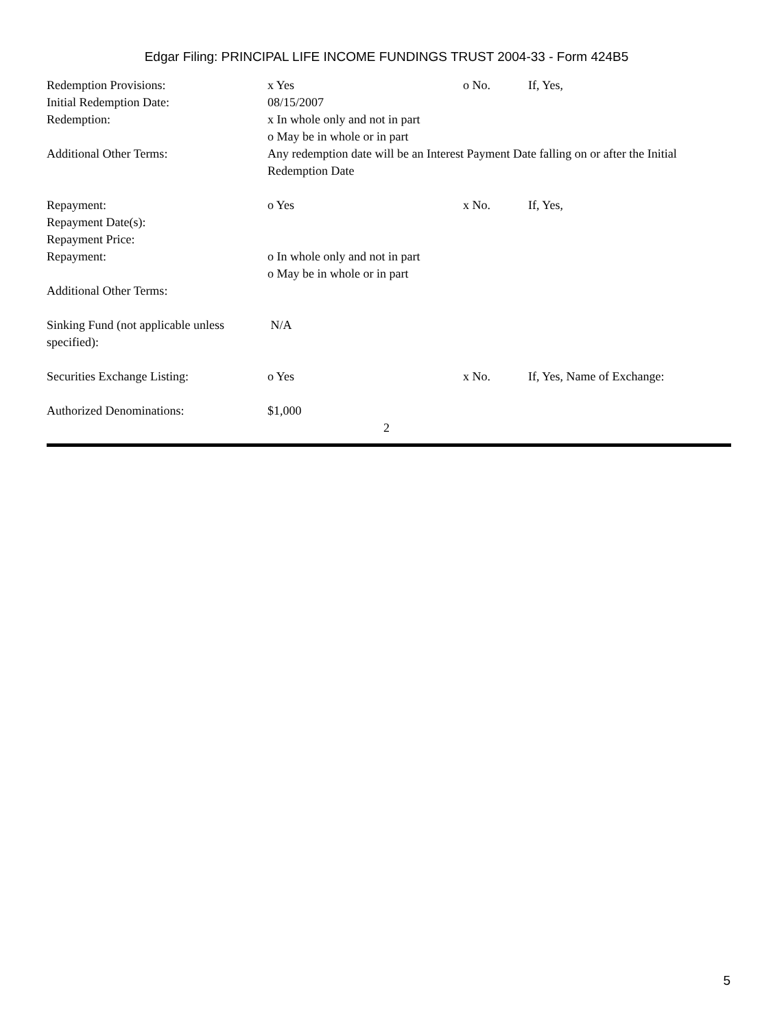Edgar Filing: PRINCIPAL LIFE INCOME FUNDINGS TRUST 2004-33 - Form 424B5
| Redemption Provisions: | x Yes | o No. | If, Yes, |
| Initial Redemption Date: | 08/15/2007 | | |
| Redemption: | x In whole only and not in part o May be in whole or in part | | |
| Additional Other Terms: | Any redemption date will be an Interest Payment Date falling on or after the Initial Redemption Date | | |
| Repayment: | o Yes | x No. | If, Yes, |
| Repayment Date(s): | | | |
| Repayment Price: | | | |
| Repayment: | o In whole only and not in part o May be in whole or in part | | |
| Additional Other Terms: | | | |
| Sinking Fund (not applicable unless specified): | N/A | | |
| Securities Exchange Listing: | o Yes | x No. | If, Yes, Name of Exchange: |
| Authorized Denominations: | $1,000 | | |
2
5